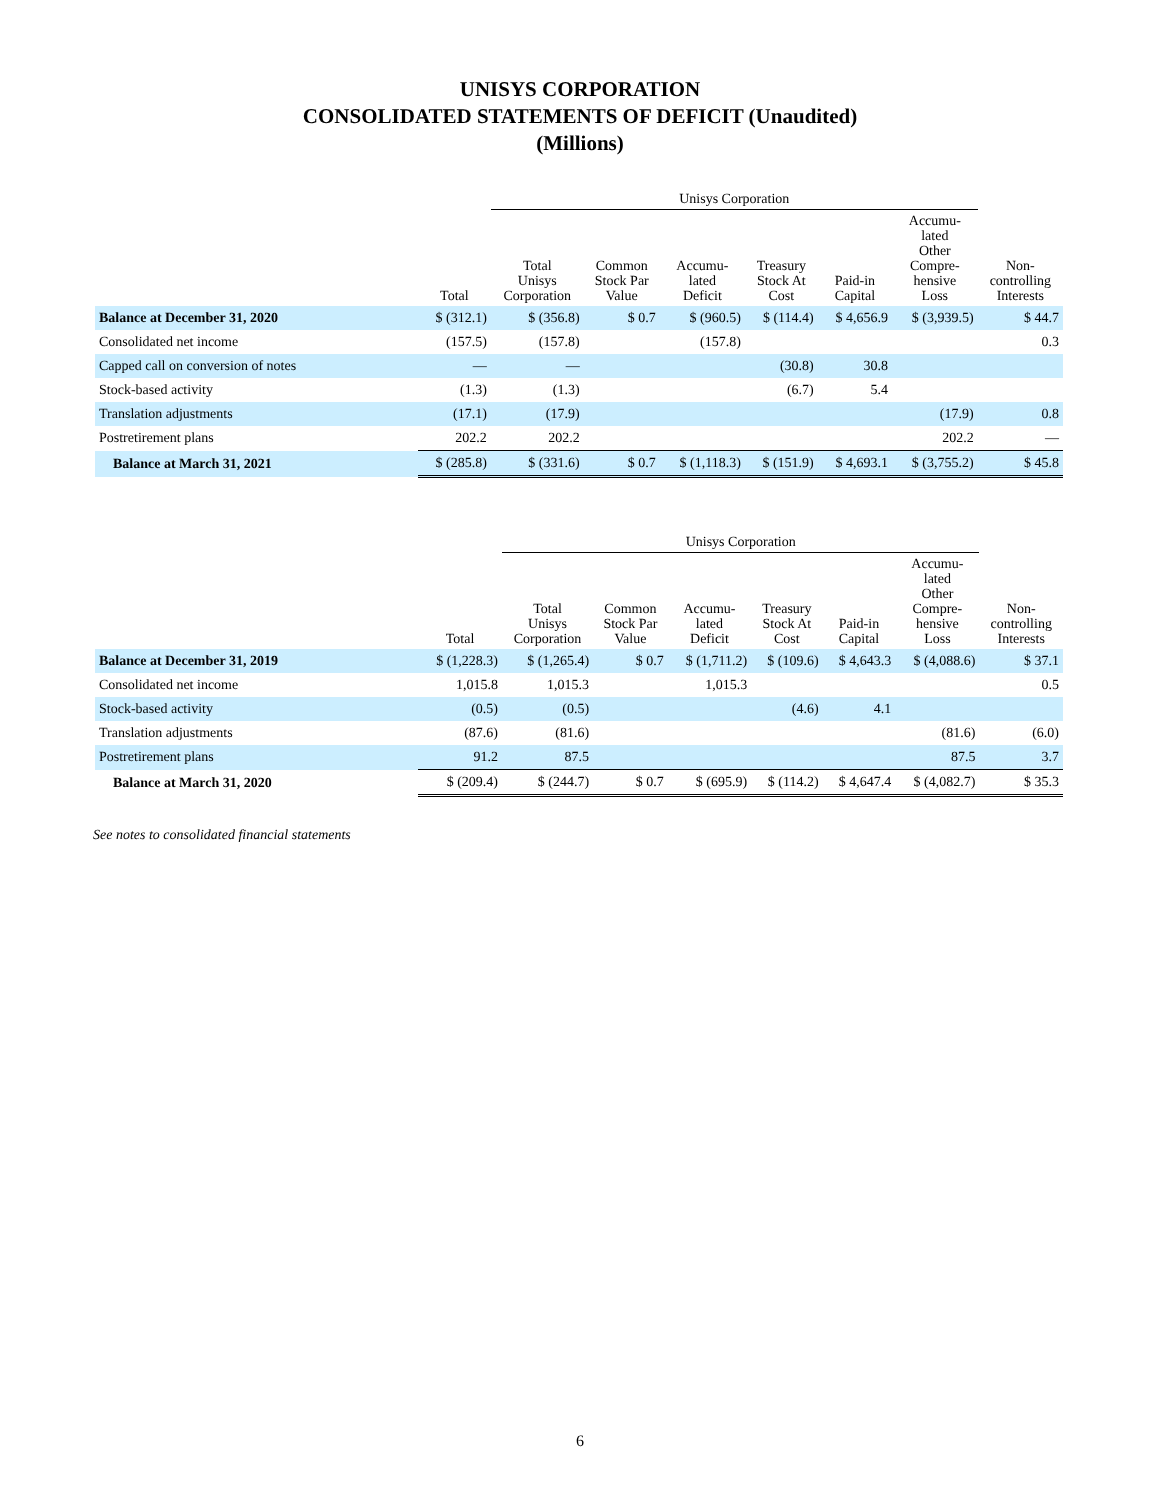UNISYS CORPORATION
CONSOLIDATED STATEMENTS OF DEFICIT (Unaudited)
(Millions)
| | | Unisys Corporation | | | | | | |
| --- | --- | --- | --- | --- | --- | --- | --- | --- |
| | Total | Total Unisys Corporation | Common Stock Par Value | Accumu- lated Deficit | Treasury Stock At Cost | Paid-in Capital | Accumu- lated Other Compre- hensive Loss | Non- controlling Interests |
| Balance at December 31, 2020 | $ (312.1) | $ (356.8) | $ 0.7 | $ (960.5) | $ (114.4) | $ 4,656.9 | $ (3,939.5) | $ 44.7 |
| Consolidated net income | (157.5) | (157.8) | | (157.8) | | | | 0.3 |
| Capped call on conversion of notes | — | — | | | (30.8) | 30.8 | | |
| Stock-based activity | (1.3) | (1.3) | | | (6.7) | 5.4 | | |
| Translation adjustments | (17.1) | (17.9) | | | | | (17.9) | 0.8 |
| Postretirement plans | 202.2 | 202.2 | | | | | 202.2 | — |
| Balance at March 31, 2021 | $ (285.8) | $ (331.6) | $ 0.7 | $ (1,118.3) | $ (151.9) | $ 4,693.1 | $ (3,755.2) | $ 45.8 |
| | | Unisys Corporation | | | | | | |
| --- | --- | --- | --- | --- | --- | --- | --- | --- |
| | Total | Total Unisys Corporation | Common Stock Par Value | Accumu- lated Deficit | Treasury Stock At Cost | Paid-in Capital | Accumu- lated Other Compre- hensive Loss | Non- controlling Interests |
| Balance at December 31, 2019 | $ (1,228.3) | $ (1,265.4) | $ 0.7 | $ (1,711.2) | $ (109.6) | $ 4,643.3 | $ (4,088.6) | $ 37.1 |
| Consolidated net income | 1,015.8 | 1,015.3 | | 1,015.3 | | | | 0.5 |
| Stock-based activity | (0.5) | (0.5) | | | (4.6) | 4.1 | | |
| Translation adjustments | (87.6) | (81.6) | | | | | (81.6) | (6.0) |
| Postretirement plans | 91.2 | 87.5 | | | | | 87.5 | 3.7 |
| Balance at March 31, 2020 | $ (209.4) | $ (244.7) | $ 0.7 | $ (695.9) | $ (114.2) | $ 4,647.4 | $ (4,082.7) | $ 35.3 |
See notes to consolidated financial statements
6